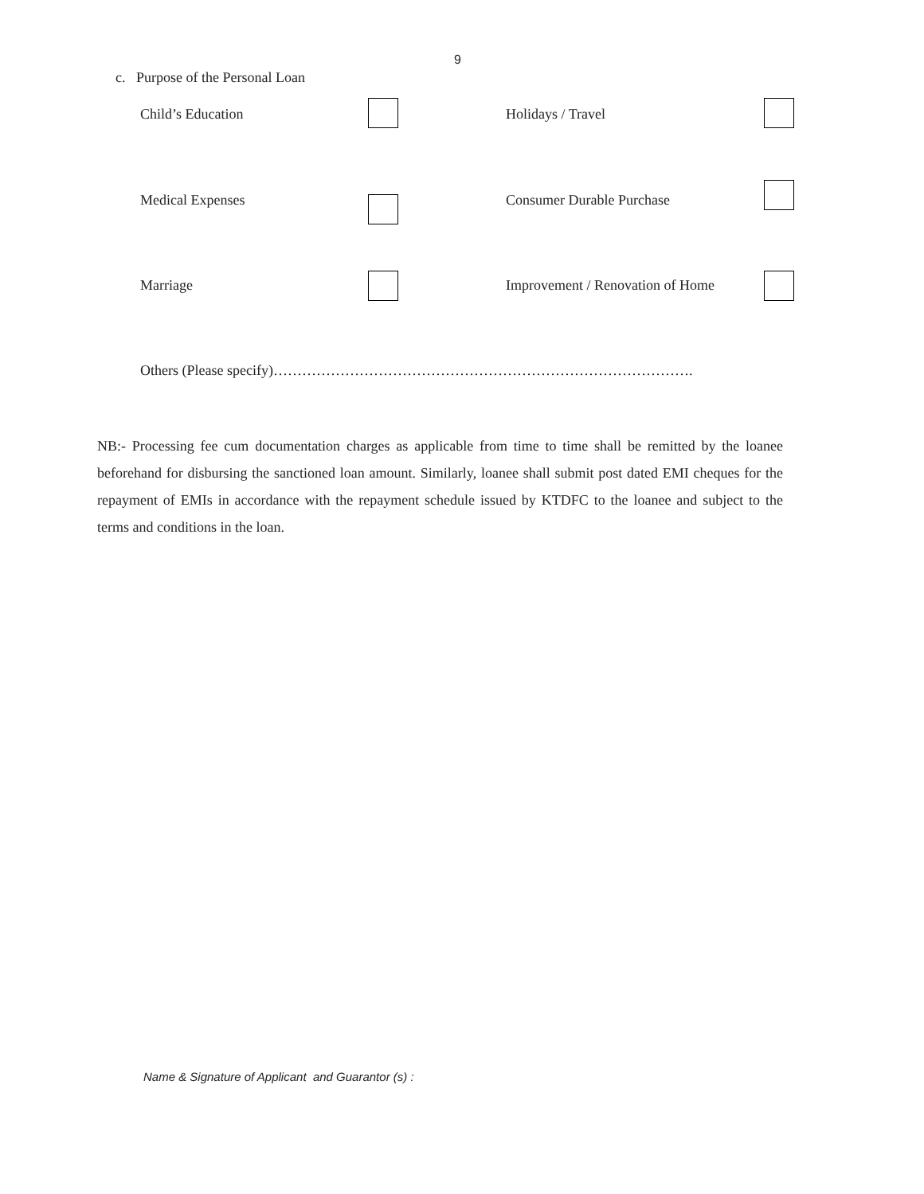9
c. Purpose of the Personal Loan
Child’s Education Holidays / Travel
Medical Expenses Consumer Durable Purchase
Marriage
Improvement / Renovation of Home
Others (Please specify)…………………………………………………………………………….
NB:- Processing fee cum documentation charges as applicable from time to time shall be remitted by the loanee beforehand for disbursing the sanctioned loan amount. Similarly, loanee shall submit post dated EMI cheques for the repayment of EMIs in accordance with the repayment schedule issued by KTDFC to the loanee and subject to the terms and conditions in the loan.
Name & Signature of Applicant and Guarantor (s) :